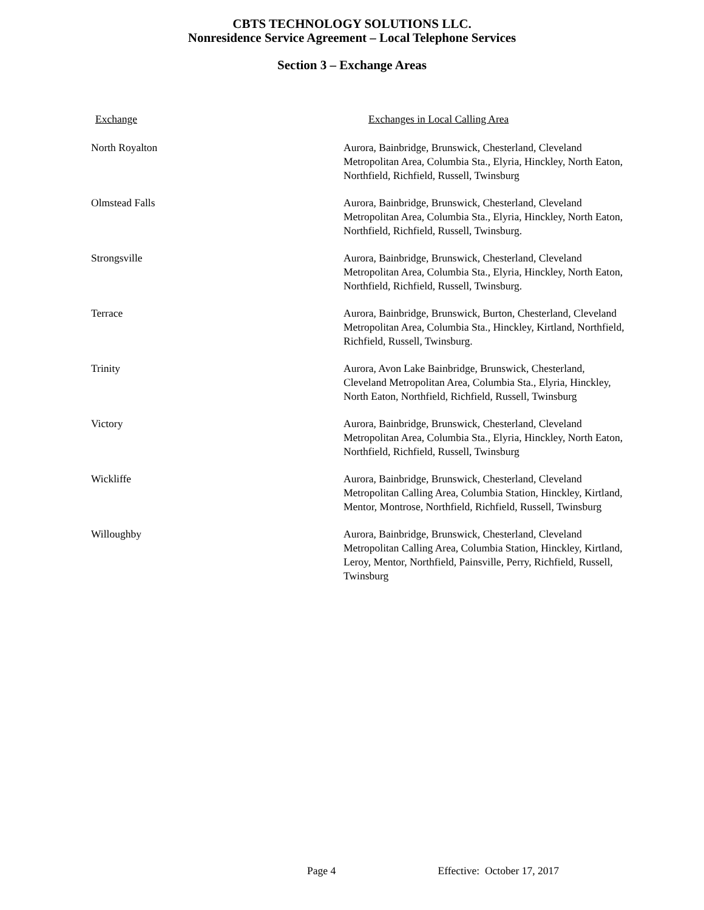CBTS TECHNOLOGY SOLUTIONS LLC.
Nonresidence Service Agreement – Local Telephone Services
Section 3 – Exchange Areas
| Exchange | Exchanges in Local Calling Area |
| --- | --- |
| North Royalton | Aurora, Bainbridge, Brunswick, Chesterland, Cleveland Metropolitan Area, Columbia Sta., Elyria, Hinckley, North Eaton, Northfield, Richfield, Russell, Twinsburg |
| Olmstead Falls | Aurora, Bainbridge, Brunswick, Chesterland, Cleveland Metropolitan Area, Columbia Sta., Elyria, Hinckley, North Eaton, Northfield, Richfield, Russell, Twinsburg. |
| Strongsville | Aurora, Bainbridge, Brunswick, Chesterland, Cleveland Metropolitan Area, Columbia Sta., Elyria, Hinckley, North Eaton, Northfield, Richfield, Russell, Twinsburg. |
| Terrace | Aurora, Bainbridge, Brunswick, Burton, Chesterland, Cleveland Metropolitan Area, Columbia Sta., Hinckley, Kirtland, Northfield, Richfield, Russell, Twinsburg. |
| Trinity | Aurora, Avon Lake Bainbridge, Brunswick, Chesterland, Cleveland Metropolitan Area, Columbia Sta., Elyria, Hinckley, North Eaton, Northfield, Richfield, Russell, Twinsburg |
| Victory | Aurora, Bainbridge, Brunswick, Chesterland, Cleveland Metropolitan Area, Columbia Sta., Elyria, Hinckley, North Eaton, Northfield, Richfield, Russell, Twinsburg |
| Wickliffe | Aurora, Bainbridge, Brunswick, Chesterland, Cleveland Metropolitan Calling Area, Columbia Station, Hinckley, Kirtland, Mentor, Montrose, Northfield, Richfield, Russell, Twinsburg |
| Willoughby | Aurora, Bainbridge, Brunswick, Chesterland, Cleveland Metropolitan Calling Area, Columbia Station, Hinckley, Kirtland, Leroy, Mentor, Northfield, Painsville, Perry, Richfield, Russell, Twinsburg |
Page 4 Effective: October 17, 2017